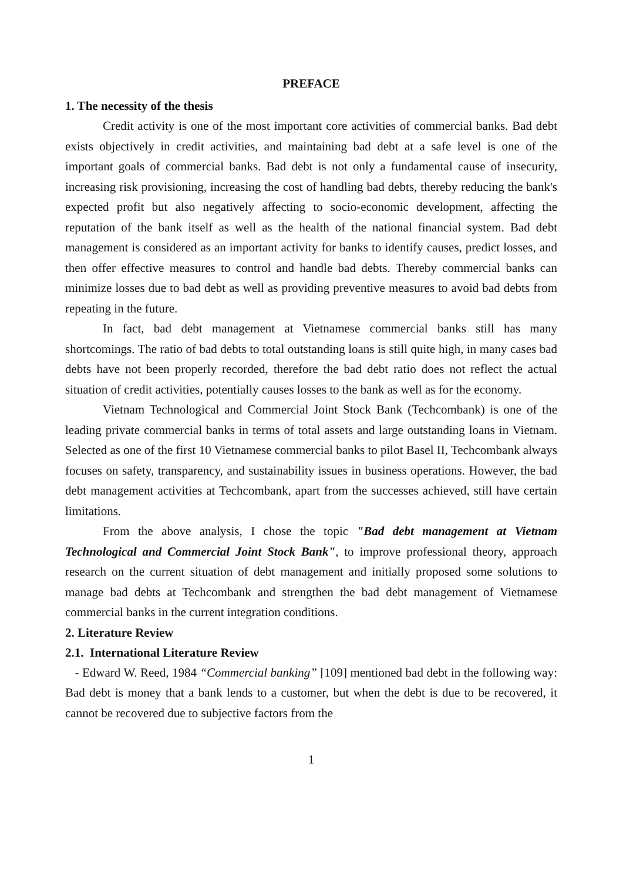PREFACE
1. The necessity of the thesis
Credit activity is one of the most important core activities of commercial banks. Bad debt exists objectively in credit activities, and maintaining bad debt at a safe level is one of the important goals of commercial banks. Bad debt is not only a fundamental cause of insecurity, increasing risk provisioning, increasing the cost of handling bad debts, thereby reducing the bank's expected profit but also negatively affecting to socio-economic development, affecting the reputation of the bank itself as well as the health of the national financial system. Bad debt management is considered as an important activity for banks to identify causes, predict losses, and then offer effective measures to control and handle bad debts. Thereby commercial banks can minimize losses due to bad debt as well as providing preventive measures to avoid bad debts from repeating in the future.
In fact, bad debt management at Vietnamese commercial banks still has many shortcomings. The ratio of bad debts to total outstanding loans is still quite high, in many cases bad debts have not been properly recorded, therefore the bad debt ratio does not reflect the actual situation of credit activities, potentially causes losses to the bank as well as for the economy.
Vietnam Technological and Commercial Joint Stock Bank (Techcombank) is one of the leading private commercial banks in terms of total assets and large outstanding loans in Vietnam. Selected as one of the first 10 Vietnamese commercial banks to pilot Basel II, Techcombank always focuses on safety, transparency, and sustainability issues in business operations. However, the bad debt management activities at Techcombank, apart from the successes achieved, still have certain limitations.
From the above analysis, I chose the topic "Bad debt management at Vietnam Technological and Commercial Joint Stock Bank", to improve professional theory, approach research on the current situation of debt management and initially proposed some solutions to manage bad debts at Techcombank and strengthen the bad debt management of Vietnamese commercial banks in the current integration conditions.
2. Literature Review
2.1. International Literature Review
- Edward W. Reed, 1984 “Commercial banking” [109] mentioned bad debt in the following way: Bad debt is money that a bank lends to a customer, but when the debt is due to be recovered, it cannot be recovered due to subjective factors from the
1